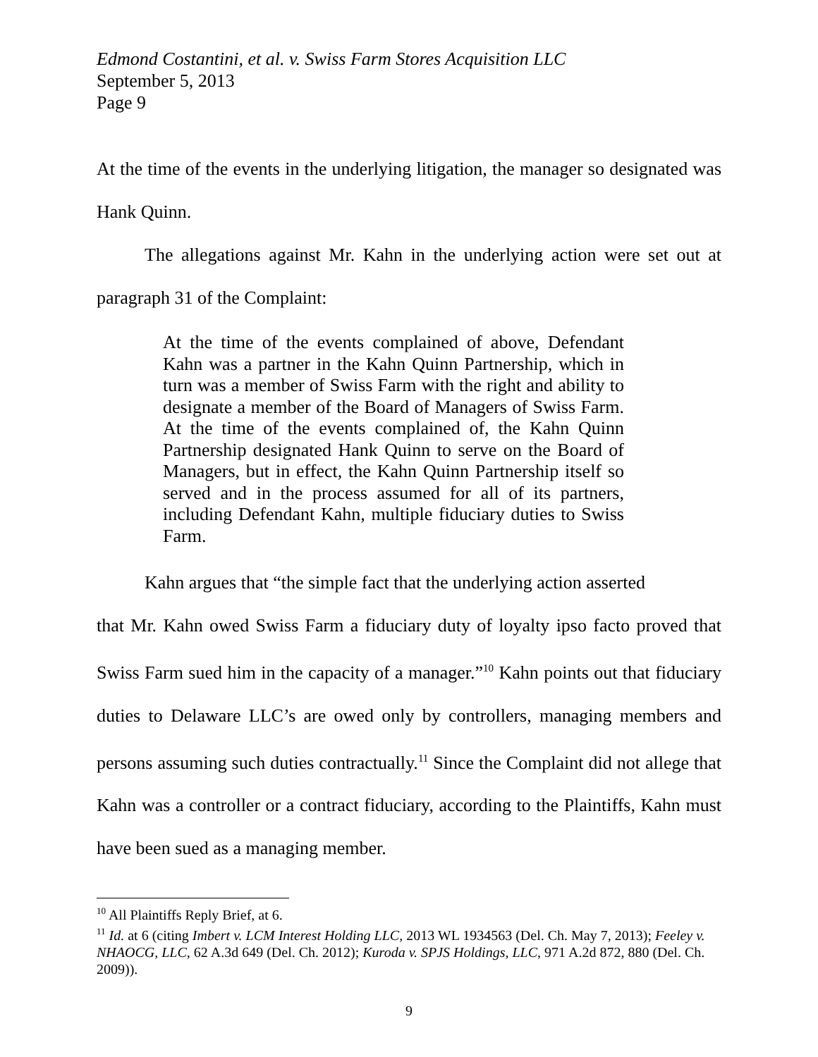Edmond Costantini, et al. v. Swiss Farm Stores Acquisition LLC
September 5, 2013
Page 9
At the time of the events in the underlying litigation, the manager so designated was Hank Quinn.
The allegations against Mr. Kahn in the underlying action were set out at paragraph 31 of the Complaint:
At the time of the events complained of above, Defendant Kahn was a partner in the Kahn Quinn Partnership, which in turn was a member of Swiss Farm with the right and ability to designate a member of the Board of Managers of Swiss Farm. At the time of the events complained of, the Kahn Quinn Partnership designated Hank Quinn to serve on the Board of Managers, but in effect, the Kahn Quinn Partnership itself so served and in the process assumed for all of its partners, including Defendant Kahn, multiple fiduciary duties to Swiss Farm.
Kahn argues that “the simple fact that the underlying action asserted
that Mr. Kahn owed Swiss Farm a fiduciary duty of loyalty ipso facto proved that Swiss Farm sued him in the capacity of a manager.”<sup>10</sup> Kahn points out that fiduciary duties to Delaware LLC’s are owed only by controllers, managing members and persons assuming such duties contractually.<sup>11</sup> Since the Complaint did not allege that Kahn was a controller or a contract fiduciary, according to the Plaintiffs, Kahn must have been sued as a managing member.
<sup>10</sup> All Plaintiffs Reply Brief, at 6.
<sup>11</sup> Id. at 6 (citing Imbert v. LCM Interest Holding LLC, 2013 WL 1934563 (Del. Ch. May 7, 2013); Feeley v. NHAOCG, LLC, 62 A.3d 649 (Del. Ch. 2012); Kuroda v. SPJS Holdings, LLC, 971 A.2d 872, 880 (Del. Ch. 2009)).
9